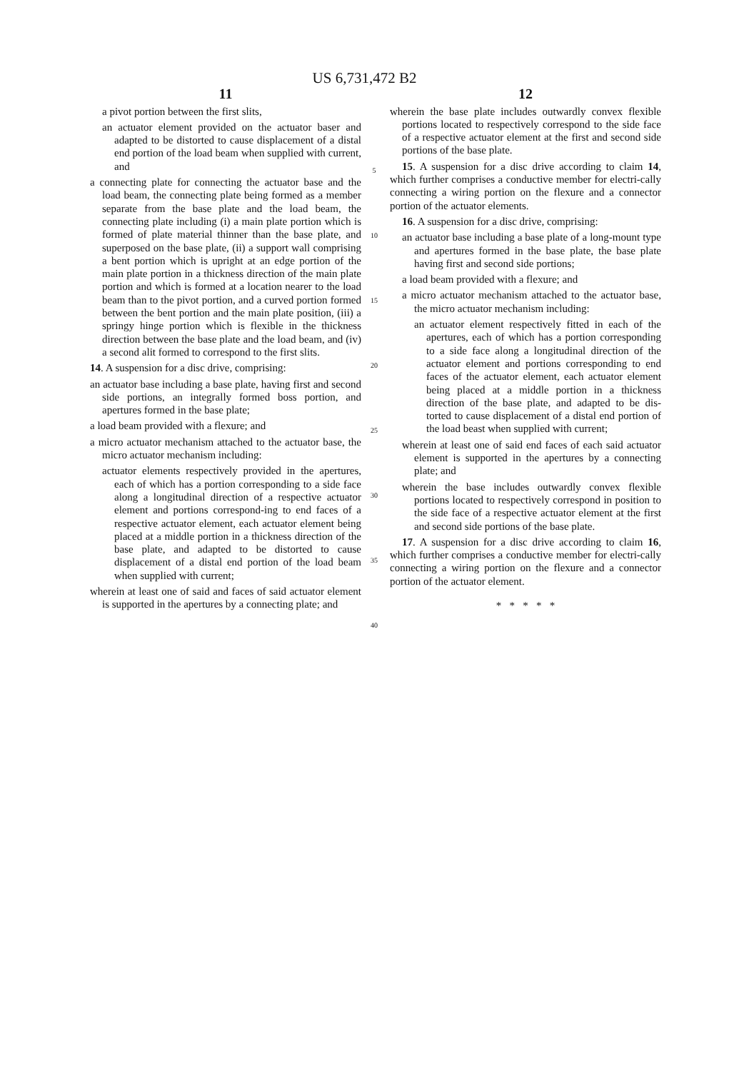US 6,731,472 B2
11
a pivot portion between the first slits,
an actuator element provided on the actuator baser and adapted to be distorted to cause displacement of a distal end portion of the load beam when supplied with current, and
a connecting plate for connecting the actuator base and the load beam, the connecting plate being formed as a member separate from the base plate and the load beam, the connecting plate including (i) a main plate portion which is formed of plate material thinner than the base plate, and superposed on the base plate, (ii) a support wall comprising a bent portion which is upright at an edge portion of the main plate portion in a thickness direction of the main plate portion and which is formed at a location nearer to the load beam than to the pivot portion, and a curved portion formed between the bent portion and the main plate position, (iii) a springy hinge portion which is flexible in the thickness direction between the base plate and the load beam, and (iv) a second alit formed to correspond to the first slits.
14. A suspension for a disc drive, comprising:
an actuator base including a base plate, having first and second side portions, an integrally formed boss portion, and apertures formed in the base plate;
a load beam provided with a flexure; and
a micro actuator mechanism attached to the actuator base, the micro actuator mechanism including:
actuator elements respectively provided in the apertures, each of which has a portion corresponding to a side face along a longitudinal direction of a respective actuator element and portions correspond-ing to end faces of a respective actuator element, each actuator element being placed at a middle portion in a thickness direction of the base plate, and adapted to be distorted to cause displacement of a distal end portion of the load beam when supplied with current;
wherein at least one of said and faces of said actuator element is supported in the apertures by a connecting plate; and
5
10
15
20
25
30
35
40
12
wherein the base plate includes outwardly convex flexible portions located to respectively correspond to the side face of a respective actuator element at the first and second side portions of the base plate.
15. A suspension for a disc drive according to claim 14, which further comprises a conductive member for electri-cally connecting a wiring portion on the flexure and a connector portion of the actuator elements.
16. A suspension for a disc drive, comprising:
an actuator base including a base plate of a long-mount type and apertures formed in the base plate, the base plate having first and second side portions;
a load beam provided with a flexure; and
a micro actuator mechanism attached to the actuator base, the micro actuator mechanism including:
an actuator element respectively fitted in each of the apertures, each of which has a portion corresponding to a side face along a longitudinal direction of the actuator element and portions corresponding to end faces of the actuator element, each actuator element being placed at a middle portion in a thickness direction of the base plate, and adapted to be dis-torted to cause displacement of a distal end portion of the load beast when supplied with current;
wherein at least one of said end faces of each said actuator element is supported in the apertures by a connecting plate; and
wherein the base includes outwardly convex flexible portions located to respectively correspond in position to the side face of a respective actuator element at the first and second side portions of the base plate.
17. A suspension for a disc drive according to claim 16, which further comprises a conductive member for electri-cally connecting a wiring portion on the flexure and a connector portion of the actuator element.
* * * * *